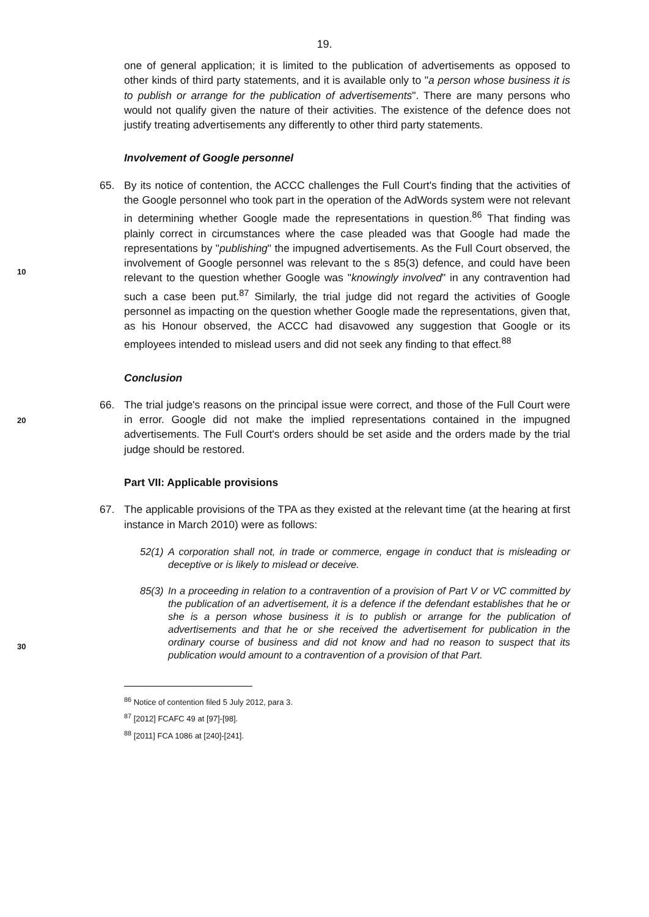19.
one of general application; it is limited to the publication of advertisements as opposed to other kinds of third party statements, and it is available only to "a person whose business it is to publish or arrange for the publication of advertisements". There are many persons who would not qualify given the nature of their activities. The existence of the defence does not justify treating advertisements any differently to other third party statements.
Involvement of Google personnel
65. By its notice of contention, the ACCC challenges the Full Court's finding that the activities of the Google personnel who took part in the operation of the AdWords system were not relevant in determining whether Google made the representations in question.<sup>86</sup> That finding was plainly correct in circumstances where the case pleaded was that Google had made the representations by "publishing" the impugned advertisements. As the Full Court observed, the involvement of Google personnel was relevant to the s 85(3) defence, and could have been relevant to the question whether Google was "knowingly involved" in any contravention had such a case been put.<sup>87</sup> Similarly, the trial judge did not regard the activities of Google personnel as impacting on the question whether Google made the representations, given that, as his Honour observed, the ACCC had disavowed any suggestion that Google or its employees intended to mislead users and did not seek any finding to that effect.<sup>88</sup>
Conclusion
66. The trial judge's reasons on the principal issue were correct, and those of the Full Court were in error. Google did not make the implied representations contained in the impugned advertisements. The Full Court's orders should be set aside and the orders made by the trial judge should be restored.
Part VII: Applicable provisions
67. The applicable provisions of the TPA as they existed at the relevant time (at the hearing at first instance in March 2010) were as follows:
52(1)
A corporation shall not, in trade or commerce, engage in conduct that is misleading or deceptive or is likely to mislead or deceive.
85(3)
In a proceeding in relation to a contravention of a provision of Part V or VC committed by the publication of an advertisement, it is a defence if the defendant establishes that he or she is a person whose business it is to publish or arrange for the publication of advertisements and that he or she received the advertisement for publication in the ordinary course of business and did not know and had no reason to suspect that its publication would amount to a contravention of a provision of that Part.
10
20
30
<sup>86</sup> Notice of contention filed 5 July 2012, para 3.
<sup>87</sup> [2012] FCAFC 49 at [97]-[98].
<sup>88</sup> [2011] FCA 1086 at [240]-[241].